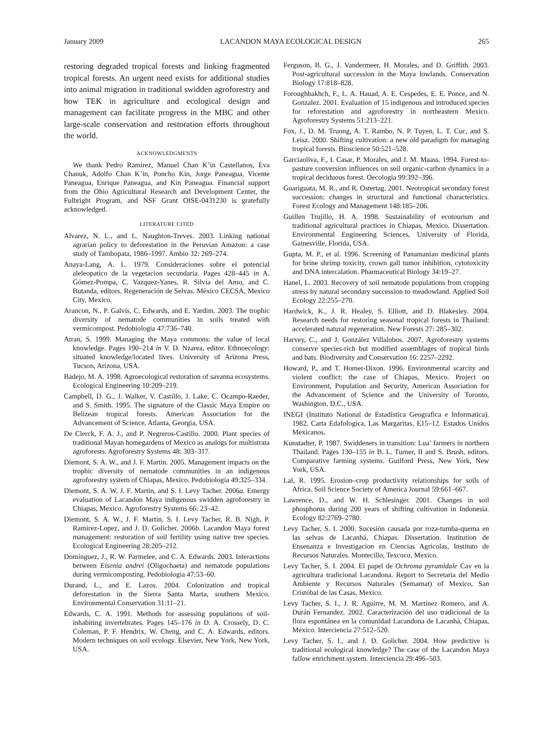January 2009 LACANDON MAYA ECOLOGICAL DESIGN 265
restoring degraded tropical forests and linking fragmented tropical forests. An urgent need exists for additional studies into animal migration in traditional swidden agroforestry and how TEK in agriculture and ecological design and management can facilitate progress in the MBC and other large-scale conservation and restoration efforts throughout the world.
ACKNOWLEDGMENTS
We thank Pedro Ramirez, Manuel Chan K’in Castellanos, Eva Chanuk, Adolfo Chan K’in, Poncho Kin, Jorge Paneagua, Vicente Paneagua, Enrique Paneagua, and Kin Paneagua. Financial support from the Ohio Agricultural Research and Development Center, the Fulbright Program, and NSF Grant OISE-0431230 is gratefully acknowledged.
LITERATURE CITED
Alvarez, N. L., and L. Naughton-Treves. 2003. Linking national agrarian policy to deforestation in the Peruvian Amazon: a case study of Tambopata, 1986–1997. Ambio 32: 269–274.
Anaya-Lang, A. L. 1979. Consideraciones sobre el potencial aleleopatico de la vegetacion secundaria. Pages 428–445 in A. Gómez-Pompa, C. Vazquez-Yanes, R. Silvia del Amo, and C. Butanda, editors. Regeneración de Selvas. México CECSA, Mexico City, Mexico.
Arancon, N., P. Galvis, C. Edwards, and E. Yardim. 2003. The trophic diversity of nematode communities in soils treated with vermicompost. Pedobiologia 47:736–740.
Atran, S. 1999. Managing the Maya commons: the value of local knowledge. Pages 190–214 in V. D. Nzarea, editor. Ethnoecology: situated knowledge/located lives. University of Arizona Press, Tucson, Arizona, USA.
Badejo, M. A. 1998. Agroecological restoration of savanna ecosystems. Ecological Engineering 10:209–219.
Campbell, D. G., J. Walker, V. Castillo, J. Lake, C. Ocampo-Raeder, and S. Smith. 1995. The signature of the Classic Maya Empire on Belizean tropical forests. American Association for the Advancement of Science, Atlanta, Georgia, USA.
De Clerck, F. A. J., and P. Negreros-Castillo. 2000. Plant species of traditional Mayan homegardens of Mexico as analogs for multistrata agroforests. Agroforestry Systems 48: 303–317.
Diemont, S. A. W., and J. F. Martin. 2005. Management impacts on the trophic diversity of nematode communities in an indigenous agroforestry system of Chiapas, Mexico. Pedobiologia 49:325–334.
Diemont, S. A. W, J. F. Martin, and S. I. Levy Tacher. 2006a. Emergy evaluation of Lacandon Maya indigenous swidden agroforestry in Chiapas, Mexico. Agroforestry Systems 66: 23–42.
Diemont, S. A. W., J. F. Martin, S. I. Levy Tacher, R. B. Nigh, P. Ramirez-Lopez, and J. D. Golicher. 2006b. Lacandon Maya forest management: restoration of soil fertility using native tree species. Ecological Engineering 28:205–212.
Domínguez, J., R. W. Parmelee, and C. A. Edwards. 2003. Interactions between Eisenia andrei (Oligochaeta) and nematode populations during vermicomposting. Pedobiologia 47:53–60.
Durand, L., and E. Lazos. 2004. Colonization and tropical deforestation in the Sierra Santa Marta, southern Mexico. Environmental Conservation 31:11–21.
Edwards, C. A. 1991. Methods for assessing populations of soil-inhabiting invertebrates. Pages 145–176 in D. A. Crossely, D. C. Coleman, P. F. Hendrix, W. Cheng, and C. A. Edwards, editors. Modern techniques on soil ecology. Elsevier, New York, New York, USA.
Ferguson, B. G., J. Vandermeer, H. Morales, and D. Griffith. 2003. Post-agricultural succession in the Maya lowlands. Conservation Biology 17:818–828.
Foroughbakhch, F., L. A. Hauad, A. E. Cespedes, E. E. Ponce, and N. Gonzalez. 2001. Evaluation of 15 indigenous and introduced species for reforestation and agroforestry in northeastern Mexico. Agroforestry Systems 51:213–221.
Fox, J., D. M. Truong, A. T. Rambo, N. P. Tuyen, L. T. Cuc, and S. Leisz. 2000. Shifting cultivation: a new old paradigm for managing tropical forests. Bioscience 50:521–528.
Garciaoliva, F., I. Casar, P. Morales, and J. M. Maass. 1994. Forest-to-pasture conversion influences on soil organic-carbon dynamics in a tropical deciduous forest. Oecologia 99:392–396.
Guariguata, M. R., and R. Ostertag. 2001. Neotropical secondary forest succession: changes in structural and functional characteristics. Forest Ecology and Management 148:185–206.
Guillen Trujillo, H. A. 1998. Sustainability of ecotourism and traditional agricultural practices in Chiapas, Mexico. Dissertation. Environmental Engineering Sciences, University of Florida, Gainesville, Florida, USA.
Gupta, M. P., et al. 1996. Screening of Panamanian medicinal plants for brine shrimp toxicity, crown gall tumor inhibition, cytotoxicity and DNA intercalation. Pharmaceutical Biology 34:19–27.
Hanel, L. 2003. Recovery of soil nematode populations from cropping stress by natural secondary succession to meadowland. Applied Soil Ecology 22:255–270.
Hardwick, K., J. R. Healey, S. Elliott, and D. Blakesley. 2004. Research needs for restoring seasonal tropical forests in Thailand: accelerated natural regeneration. New Forests 27: 285–302.
Harvey, C., and J. González Villalobos. 2007. Agroforestry systems conserve species-rich but modified assemblages of tropical birds and bats. Biodiversity and Conservation 16: 2257–2292.
Howard, P., and T. Homer-Dixon. 1996. Environmental scarcity and violent conflict: the case of Chiapas, Mexico. Project on Environment, Population and Security, American Association for the Advancement of Science and the University of Toronto, Washington, D.C., USA.
INEGI (Instituto National de Estadistica Geografica e Informatica). 1982. Carta Edafologica, Las Margaritas, E15–12. Estados Unidos Mexicanos.
Kunstadter, P. 1987. Swiddeners in transition: Lua’ farmers in northern Thailand. Pages 130–155 in B. L. Turner, II and S. Brush, editors. Comparative farming systems. Guilford Press, New York, New York, USA.
Lal, R. 1995. Erosion–crop productivity relationships for soils of Africa. Soil Science Society of America Journal 59:661–667.
Lawrence, D., and W. H. Schlesinger. 2001. Changes in soil phosphorus during 200 years of shifting cultivation in Indonesia. Ecology 82:2769–2780.
Levy Tacher, S. I. 2000. Sucesión causada por roza-tumba-quema en las selvas de Lacanhá, Chiapas. Dissertation. Institution de Ensenanza e Investigacion en Ciencias Agricolas, Instituto de Recursos Naturales. Montecillo, Texcoco, Mexico.
Levy Tacher, S. I. 2004. El papel de Ochroma pyramidale Cav en la agricultura tradicional Lacandona. Report to Secretaria del Medio Ambiente y Recursos Naturales (Semarnat) of Mexico, San Cristóbal de las Casas, Mexico.
Levy Tacher, S. I., J. R. Aguirre, M. M. Martínez Romero, and A. Durán Fernandez. 2002. Caracterización del uso tradicional de la flora espontánea en la comunidad Lacandona de Lacanhá, Chiapas, México. Interciencia 27:512–520.
Levy Tacher, S. I., and J. D. Golicher. 2004. How predictive is traditional ecological knowledge? The case of the Lacandon Maya fallow enrichment system. Interciencia 29:496–503.